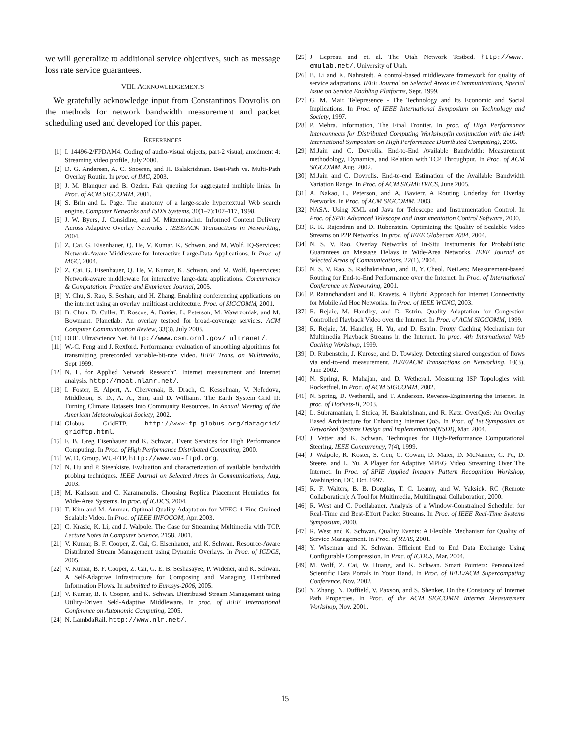we will generalize to additional service objectives, such as message loss rate service guarantees.
VIII. ACKNOWLEDGEMENTS
We gratefully acknowledge input from Constantinos Dovrolis on the methods for network bandwidth measurement and packet scheduling used and developed for this paper.
REFERENCES
[1] I. 14496-2/FPDAM4. Coding of audio-visual objects, part-2 visual, amedment 4: Streaming video profile, July 2000.
[2] D. G. Andersen, A. C. Snoeren, and H. Balakrishnan. Best-Path vs. Multi-Path Overlay Routin. In proc. of IMC, 2003.
[3] J. M. Blanquer and B. Ozden. Fair queuing for aggregated multiple links. In Proc. of ACM SIGCOMM, 2001.
[4] S. Brin and L. Page. The anatomy of a large-scale hypertextual Web search engine. Computer Networks and ISDN Systems, 30(1–7):107–117, 1998.
[5] J. W. Byers, J. Considine, and M. Mitzenmacher. Informed Content Delivery Across Adaptive Overlay Networks . IEEE/ACM Transactions in Networking, 2004.
[6] Z. Cai, G. Eisenhauer, Q. He, V. Kumar, K. Schwan, and M. Wolf. IQ-Services: Network-Aware Middleware for Interactive Large-Data Applications. In Proc. of MGC, 2004.
[7] Z. Cai, G. Eisenhauer, Q. He, V. Kumar, K. Schwan, and M. Wolf. Iq-services: Network-aware middleware for interactive large-data applications. Concurrency & Computation. Practice and Exprience Journal, 2005.
[8] Y. Chu, S. Rao, S. Seshan, and H. Zhang. Enabling conferencing applications on the internet using an overlay muilticast architecture. Proc. of SIGCOMM, 2001.
[9] B. Chun, D. Culler, T. Roscoe, A. Bavier, L. Peterson, M. Wawrzoniak, and M. Bowmant. Planetlab: An overlay testbed for broad-coverage services. ACM Computer Communication Review, 33(3), July 2003.
[10] DOE. UltraScience Net. http://www.csm.ornl.gov/ ultranet/.
[11] W.-C. Feng and J. Rexford. Performance evaluation of smoothing algorithms for transmitting prerecorded variable-bit-rate video. IEEE Trans. on Multimedia, Sept 1999.
[12] N. L. for Applied Network Research”. Internet measurement and Internet analysis. http://moat.nlanr.net/.
[13] I. Foster, E. Alpert, A. Chervenak, B. Drach, C. Kesselman, V. Nefedova, Middleton, S. D., A. A., Sim, and D. Williams. The Earth System Grid II: Turning Climate Datasets Into Community Resources. In Annual Meeting of the American Meteorological Society, 2002.
[14] Globus. GridFTP. http://www-fp.globus.org/datagrid/ gridftp.html.
[15] F. B. Greg Eisenhauer and K. Schwan. Event Services for High Performance Computing. In Proc. of High Performance Distributed Computing, 2000.
[16] W. D. Group. WU-FTP. http://www.wu-ftpd.org.
[17] N. Hu and P. Steenkiste. Evaluation and characterization of available bandwidth probing techniques. IEEE Journal on Selected Areas in Communications, Aug. 2003.
[18] M. Karlsson and C. Karamanolis. Choosing Replica Placement Heuristics for Wide-Area Systems. In proc. of ICDCS, 2004.
[19] T. Kim and M. Ammar. Optimal Quality Adaptation for MPEG-4 Fine-Grained Scalable Video. In Proc. of IEEE INFOCOM, Apr. 2003.
[20] C. Krasic, K. Li, and J. Walpole. The Case for Streaming Multimedia with TCP. Lecture Notes in Computer Science, 2158, 2001.
[21] V. Kumar, B. F. Cooper, Z. Cai, G. Eisenhauer, and K. Schwan. Resource-Aware Distributed Stream Management using Dynamic Overlays. In Proc. of ICDCS, 2005.
[22] V. Kumar, B. F. Cooper, Z. Cai, G. E. B. Seshasayee, P. Widener, and K. Schwan. A Self-Adaptive Infrastructure for Composing and Managing Distributed Information Flows. In submitted to Eurosys-2006, 2005.
[23] V. Kumar, B. F. Cooper, and K. Schwan. Distributed Stream Management using Utility-Driven Seld-Adaptive Middleware. In proc. of IEEE International Conference on Autonomic Computing, 2005.
[24] N. LambdaRail. http://www.nlr.net/.
[25] J. Lepreau and et. al. The Utah Network Testbed. http://www. emulab.net/. University of Utah.
[26] B. Li and K. Nahrstedt. A control-based middleware framework for quality of service adaptations. IEEE Journal on Selected Areas in Communications, Special Issue on Service Enabling Platforms, Sept. 1999.
[27] G. M. Mair. Telepresence - The Technology and Its Economic and Social Implications. In Proc. of IEEE International Symposium on Technology and Society, 1997.
[28] P. Mehra. Information, The Final Frontier. In proc. of High Performance Interconnects for Distributed Computing Workshop(in conjunction with the 14th International Symposium on High Performance Distributed Computing), 2005.
[29] M.Jain and C. Dovrolis. End-to-End Available Bandwidth: Measurement methodology, Dynamics, and Relation with TCP Throughput. In Proc. of ACM SIGCOMM, Aug. 2002.
[30] M.Jain and C. Dovrolis. End-to-end Estimation of the Available Bandwidth Variation Range. In Proc. of ACM SIGMETRICS, June 2005.
[31] A. Nakao, L. Peterson, and A. Bavierr. A Routing Underlay for Overlay Networks. In Proc. of ACM SIGCOMM, 2003.
[32] NASA. Using XML and Java for Telescope and Instrumentation Control. In Proc. of SPIE Advanced Telescope and Instrumentation Control Software, 2000.
[33] R. K. Rajendran and D. Rubenstein. Optimizing the Quality of Scalable Video Streams on P2P Networks. In proc. of IEEE Globecom 2004, 2004.
[34] N. S. V. Rao. Overlay Networks of In-Situ Instruments for Probabilistic Guarantees on Message Delays in Wide-Area Networks. IEEE Journal on Selected Areas of Communications, 22(1), 2004.
[35] N. S. V. Rao, S. Radhakrishnan, and B. Y. Cheol. NetLets: Measurement-based Routing for End-to-End Performance over the Internet. In Proc. of International Conference on Networking, 2001.
[36] P. Ratanchandani and R. Kravets. A Hybrid Approach for Internet Connectivity for Mobile Ad Hoc Networks. In Proc. of IEEE WCNC, 2003.
[37] R. Rejaie, M. Handley, and D. Estrin. Quality Adaptation for Congestion Controlled Playback Video over the Internet. In Proc. of ACM SIGCOMM, 1999.
[38] R. Rejaie, M. Handley, H. Yu, and D. Estrin. Proxy Caching Mechanism for Multimedia Playback Streams in the Internet. In proc. 4th International Web Caching Workshop, 1999.
[39] D. Rubenstein, J. Kurose, and D. Towsley. Detecting shared congestion of flows via end-to-end measurement. IEEE/ACM Transactions on Networking, 10(3), June 2002.
[40] N. Spring, R. Mahajan, and D. Wetherall. Measuring ISP Topologies with Rocketfuel. In Proc. of ACM SIGCOMM, 2002.
[41] N. Spring, D. Wetherall, and T. Anderson. Reverse-Engineering the Internet. In proc. of HotNets-II, 2003.
[42] L. Subramanian, I. Stoica, H. Balakrishnan, and R. Katz. OverQoS: An Overlay Based Architecture for Enhancing Internet QoS. In Proc. of 1st Symposium on Networked Systems Design and Implementation(NSDI), Mar. 2004.
[43] J. Vetter and K. Schwan. Techniques for High-Performance Computational Steering. IEEE Concurrency, 7(4), 1999.
[44] J. Walpole, R. Koster, S. Cen, C. Cowan, D. Maier, D. McNamee, C. Pu, D. Steere, and L. Yu. A Player for Adaptive MPEG Video Streaming Over The Internet. In Proc. of SPIE Applied Imagery Pattern Recognition Workshop, Washington, DC, Oct. 1997.
[45] R. F. Walters, B. B. Douglas, T. C. Leamy, and W. Yaksick. RC (Remote Collaboration): A Tool for Multimedia, Multilingual Collaboration, 2000.
[46] R. West and C. Poellabauer. Analysis of a Window-Constrained Scheduler for Real-Time and Best-Effort Packet Streams. In Proc. of IEEE Real-Time Systems Symposium, 2000.
[47] R. West and K. Schwan. Quality Events: A Flexible Mechanism for Quality of Service Management. In Proc. of RTAS, 2001.
[48] Y. Wiseman and K. Schwan. Efficient End to End Data Exchange Using Configurable Compression. In Proc. of ICDCS, Mar. 2004.
[49] M. Wolf, Z. Cai, W. Huang, and K. Schwan. Smart Pointers: Personalized Scientific Data Portals in Your Hand. In Proc. of IEEE/ACM Supercomputing Conference, Nov. 2002.
[50] Y. Zhang, N. Duffield, V. Paxson, and S. Shenker. On the Constancy of Internet Path Properties. In Proc. of the ACM SIGCOMM Internet Measurement Workshop, Nov. 2001.
15